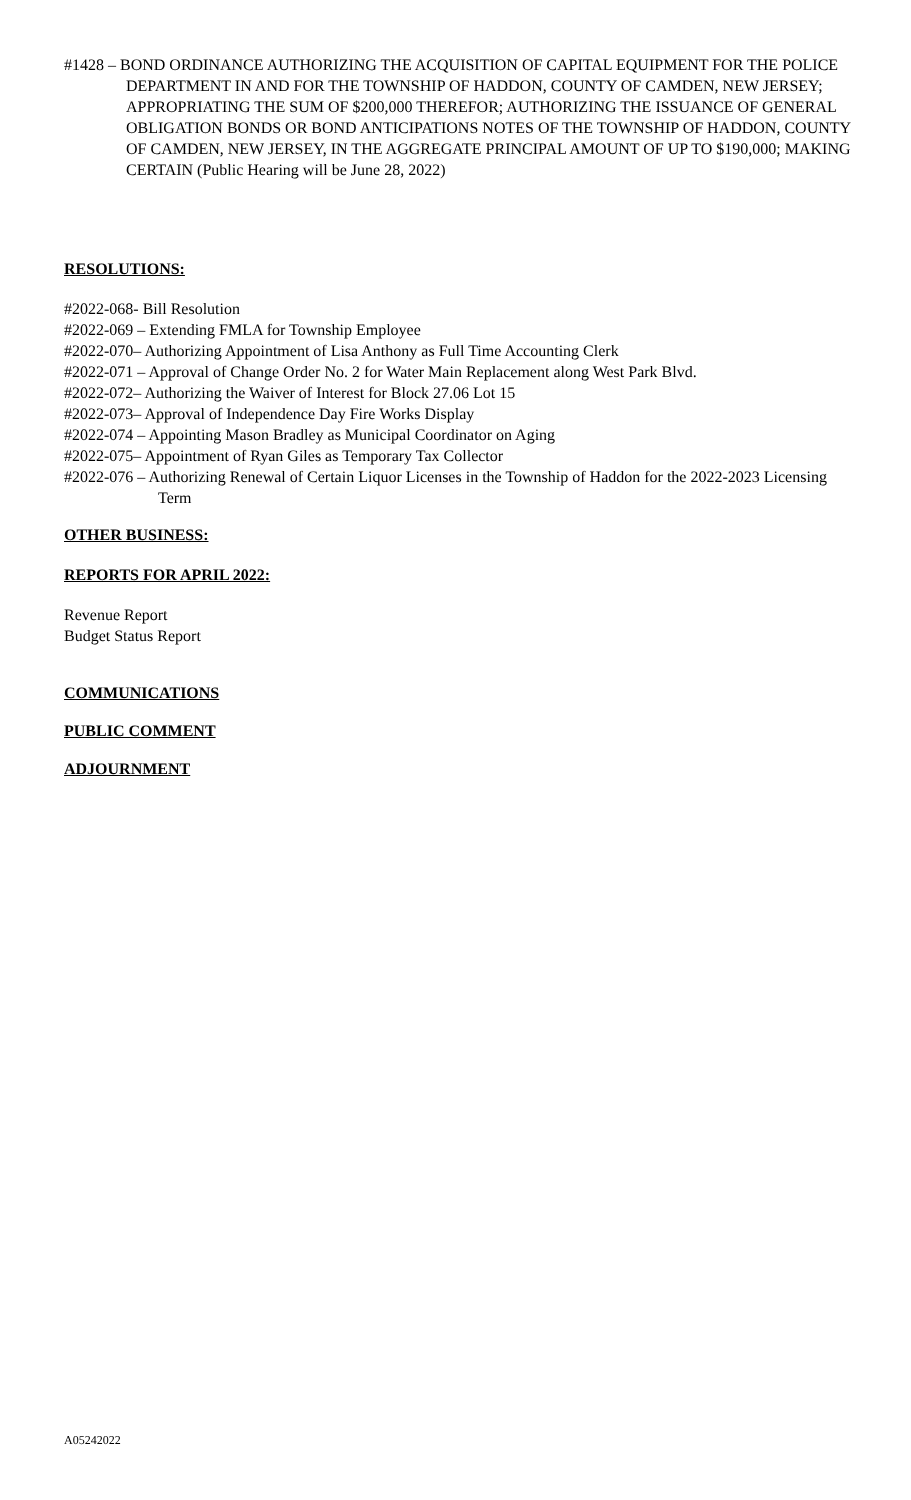#1428 – BOND ORDINANCE AUTHORIZING THE ACQUISITION OF CAPITAL EQUIPMENT FOR THE POLICE DEPARTMENT IN AND FOR THE TOWNSHIP OF HADDON, COUNTY OF CAMDEN, NEW JERSEY; APPROPRIATING THE SUM OF $200,000 THEREFOR; AUTHORIZING THE ISSUANCE OF GENERAL OBLIGATION BONDS OR BOND ANTICIPATIONS NOTES OF THE TOWNSHIP OF HADDON, COUNTY OF CAMDEN, NEW JERSEY, IN THE AGGREGATE PRINCIPAL AMOUNT OF UP TO $190,000; MAKING CERTAIN (Public Hearing will be June 28, 2022)
RESOLUTIONS:
#2022-068- Bill Resolution
#2022-069 – Extending FMLA for Township Employee
#2022-070– Authorizing Appointment of Lisa Anthony as Full Time Accounting Clerk
#2022-071 – Approval of Change Order No. 2 for Water Main Replacement along West Park Blvd.
#2022-072– Authorizing the Waiver of Interest for Block 27.06 Lot 15
#2022-073– Approval of Independence Day Fire Works Display
#2022-074 – Appointing Mason Bradley as Municipal Coordinator on Aging
#2022-075– Appointment of Ryan Giles as Temporary Tax Collector
#2022-076 – Authorizing Renewal of Certain Liquor Licenses in the Township of Haddon for the 2022-2023 Licensing Term
OTHER BUSINESS:
REPORTS FOR APRIL 2022:
Revenue Report
Budget Status Report
COMMUNICATIONS
PUBLIC COMMENT
ADJOURNMENT
A05242022